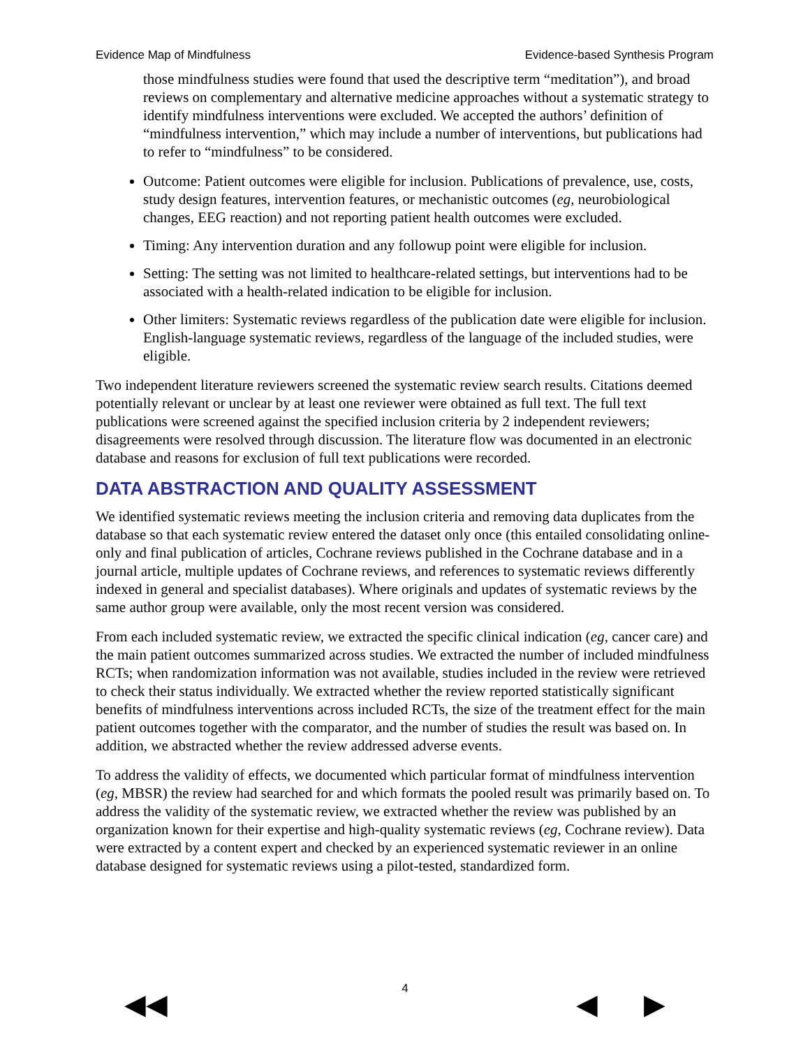Evidence Map of Mindfulness Evidence-based Synthesis Program
those mindfulness studies were found that used the descriptive term “meditation”), and broad reviews on complementary and alternative medicine approaches without a systematic strategy to identify mindfulness interventions were excluded. We accepted the authors’ definition of “mindfulness intervention,” which may include a number of interventions, but publications had to refer to “mindfulness” to be considered.
Outcome: Patient outcomes were eligible for inclusion. Publications of prevalence, use, costs, study design features, intervention features, or mechanistic outcomes (eg, neurobiological changes, EEG reaction) and not reporting patient health outcomes were excluded.
Timing: Any intervention duration and any followup point were eligible for inclusion.
Setting: The setting was not limited to healthcare-related settings, but interventions had to be associated with a health-related indication to be eligible for inclusion.
Other limiters: Systematic reviews regardless of the publication date were eligible for inclusion. English-language systematic reviews, regardless of the language of the included studies, were eligible.
Two independent literature reviewers screened the systematic review search results. Citations deemed potentially relevant or unclear by at least one reviewer were obtained as full text. The full text publications were screened against the specified inclusion criteria by 2 independent reviewers; disagreements were resolved through discussion. The literature flow was documented in an electronic database and reasons for exclusion of full text publications were recorded.
DATA ABSTRACTION AND QUALITY ASSESSMENT
We identified systematic reviews meeting the inclusion criteria and removing data duplicates from the database so that each systematic review entered the dataset only once (this entailed consolidating online-only and final publication of articles, Cochrane reviews published in the Cochrane database and in a journal article, multiple updates of Cochrane reviews, and references to systematic reviews differently indexed in general and specialist databases). Where originals and updates of systematic reviews by the same author group were available, only the most recent version was considered.
From each included systematic review, we extracted the specific clinical indication (eg, cancer care) and the main patient outcomes summarized across studies. We extracted the number of included mindfulness RCTs; when randomization information was not available, studies included in the review were retrieved to check their status individually. We extracted whether the review reported statistically significant benefits of mindfulness interventions across included RCTs, the size of the treatment effect for the main patient outcomes together with the comparator, and the number of studies the result was based on. In addition, we abstracted whether the review addressed adverse events.
To address the validity of effects, we documented which particular format of mindfulness intervention (eg, MBSR) the review had searched for and which formats the pooled result was primarily based on. To address the validity of the systematic review, we extracted whether the review was published by an organization known for their expertise and high-quality systematic reviews (eg, Cochrane review). Data were extracted by a content expert and checked by an experienced systematic reviewer in an online database designed for systematic reviews using a pilot-tested, standardized form.
4
◀◀ ◀ ▶